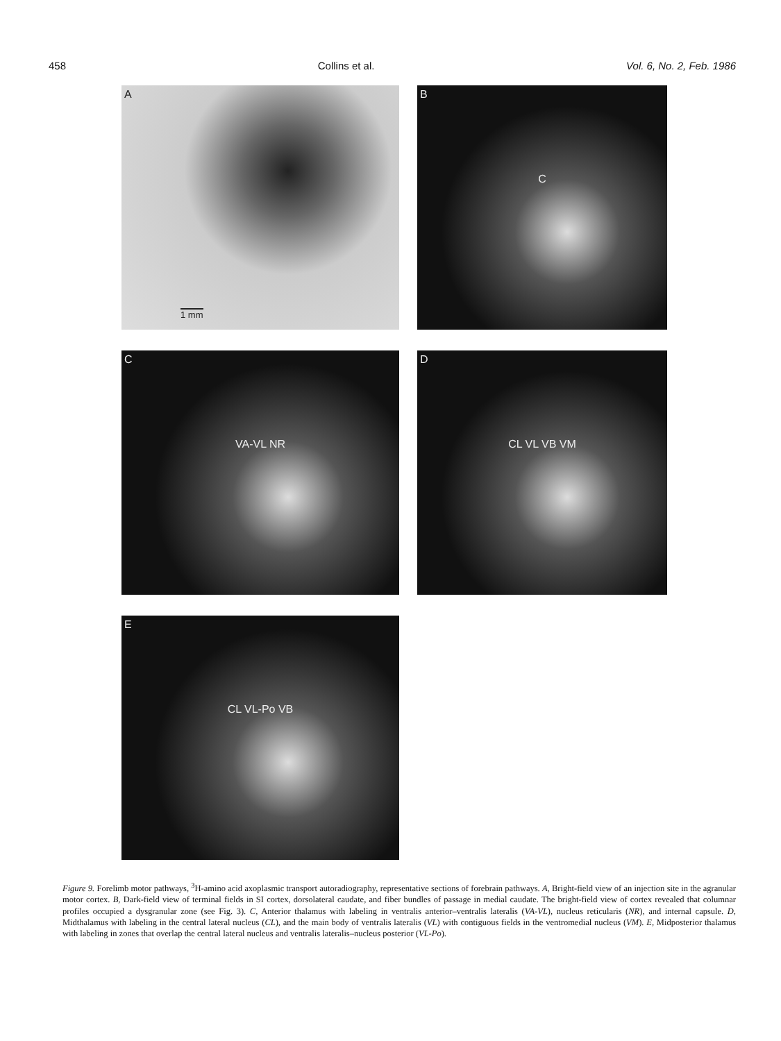458 Collins et al. Vol. 6, No. 2, Feb. 1986
A
1 mm
B
C
C
VA-VL NR
D
CL VL VB VM
E
CL VL-Po VB
Figure 9. Forelimb motor pathways, <sup>3</sup>H-amino acid axoplasmic transport autoradiography, representative sections of forebrain pathways. A, Bright-field view of an injection site in the agranular motor cortex. B, Dark-field view of terminal fields in SI cortex, dorsolateral caudate, and fiber bundles of passage in medial caudate. The bright-field view of cortex revealed that columnar profiles occupied a dysgranular zone (see Fig. 3). C, Anterior thalamus with labeling in ventralis anterior–ventralis lateralis (VA-VL), nucleus reticularis (NR), and internal capsule. D, Midthalamus with labeling in the central lateral nucleus (CL), and the main body of ventralis lateralis (VL) with contiguous fields in the ventromedial nucleus (VM). E, Midposterior thalamus with labeling in zones that overlap the central lateral nucleus and ventralis lateralis–nucleus posterior (VL-Po).